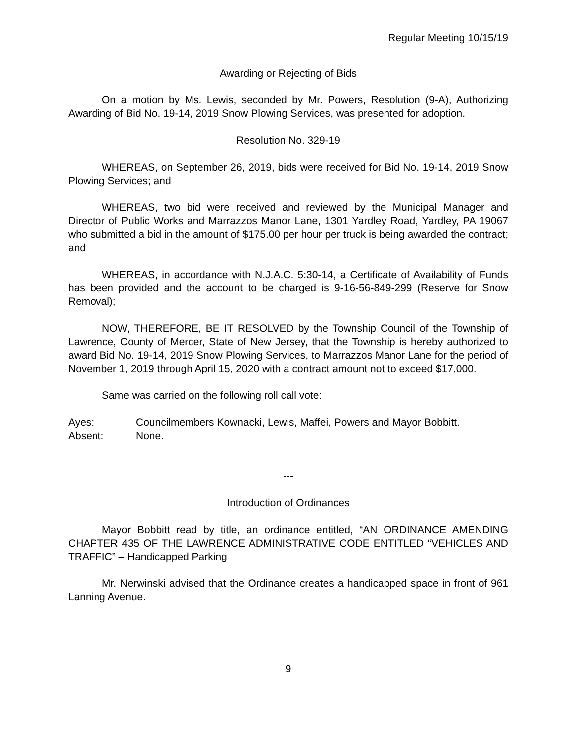Regular Meeting 10/15/19
Awarding or Rejecting of Bids
On a motion by Ms. Lewis, seconded by Mr. Powers, Resolution (9-A), Authorizing Awarding of Bid No. 19-14, 2019 Snow Plowing Services, was presented for adoption.
Resolution No. 329-19
WHEREAS, on September 26, 2019, bids were received for Bid No. 19-14, 2019 Snow Plowing Services; and
WHEREAS, two bid were received and reviewed by the Municipal Manager and Director of Public Works and Marrazzos Manor Lane, 1301 Yardley Road, Yardley, PA 19067 who submitted a bid in the amount of $175.00 per hour per truck is being awarded the contract; and
WHEREAS, in accordance with N.J.A.C. 5:30-14, a Certificate of Availability of Funds has been provided and the account to be charged is 9-16-56-849-299 (Reserve for Snow Removal);
NOW, THEREFORE, BE IT RESOLVED by the Township Council of the Township of Lawrence, County of Mercer, State of New Jersey, that the Township is hereby authorized to award Bid No. 19-14, 2019 Snow Plowing Services, to Marrazzos Manor Lane for the period of November 1, 2019 through April 15, 2020 with a contract amount not to exceed $17,000.
Same was carried on the following roll call vote:
Ayes: Councilmembers Kownacki, Lewis, Maffei, Powers and Mayor Bobbitt.
Absent: None.
---
Introduction of Ordinances
Mayor Bobbitt read by title, an ordinance entitled, “AN ORDINANCE AMENDING CHAPTER 435 OF THE LAWRENCE ADMINISTRATIVE CODE ENTITLED “VEHICLES AND TRAFFIC” – Handicapped Parking
Mr. Nerwinski advised that the Ordinance creates a handicapped space in front of 961 Lanning Avenue.
9